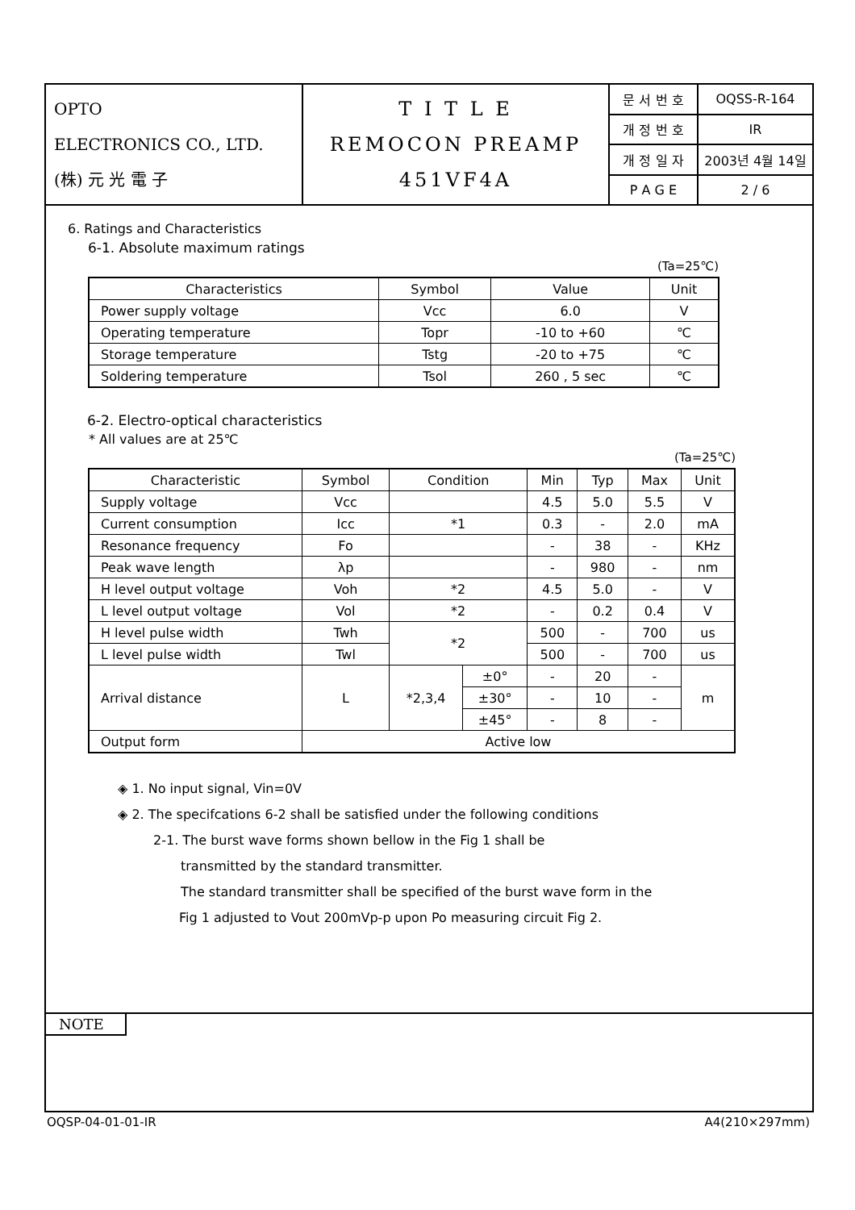| OPTO ELECTRONICS CO., LTD. (株) 元 光 電 子 | T I T L E REMOCON PREAMP 451VF4A | 문 서 번 호 | OQSS-R-164 |
| | | 개 정 번 호 | IR |
| | | 개 정 일 자 | 2003년 4월 14일 |
| | | P A G E | 2 / 6 |
6. Ratings and Characteristics
6-1. Absolute maximum ratings
(Ta=25℃)
| Characteristics | Symbol | Value | Unit |
| --- | --- | --- | --- |
| Power supply voltage | Vcc | 6.0 | V |
| Operating temperature | Topr | -10 to +60 | ℃ |
| Storage temperature | Tstg | -20 to +75 | ℃ |
| Soldering temperature | Tsol | 260 , 5 sec | ℃ |
6-2. Electro-optical characteristics
* All values are at 25℃
(Ta=25℃)
| Characteristic | Symbol | Condition | | Min | Typ | Max | Unit |
| --- | --- | --- | --- | --- | --- | --- | --- |
| Supply voltage | Vcc | | | 4.5 | 5.0 | 5.5 | V |
| Current consumption | Icc | *1 | | 0.3 | - | 2.0 | mA |
| Resonance frequency | Fo | | | - | 38 | - | KHz |
| Peak wave length | λp | | | - | 980 | - | nm |
| H level output voltage | Voh | *2 | | 4.5 | 5.0 | - | V |
| L level output voltage | Vol | *2 | | - | 0.2 | 0.4 | V |
| H level pulse width | Twh | *2 | | 500 | - | 700 | us |
| L level pulse width | Twl | | | 500 | - | 700 | us |
| Arrival distance | L | *2,3,4 | ±0° | - | 20 | - | m |
| | | | ±30° | - | 10 | - | |
| | | | ±45° | - | 8 | - | |
| Output form | Active low | | | | | | |
◈ 1. No input signal, Vin=0V
◈ 2. The specifcations 6-2 shall be satisfied under the following conditions
2-1. The burst wave forms shown bellow in the Fig 1 shall be
transmitted by the standard transmitter.
The standard transmitter shall be specified of the burst wave form in the
Fig 1 adjusted to Vout 200mVp-p upon Po measuring circuit Fig 2.
NOTE
OQSP-04-01-01-IR A4(210×297mm)